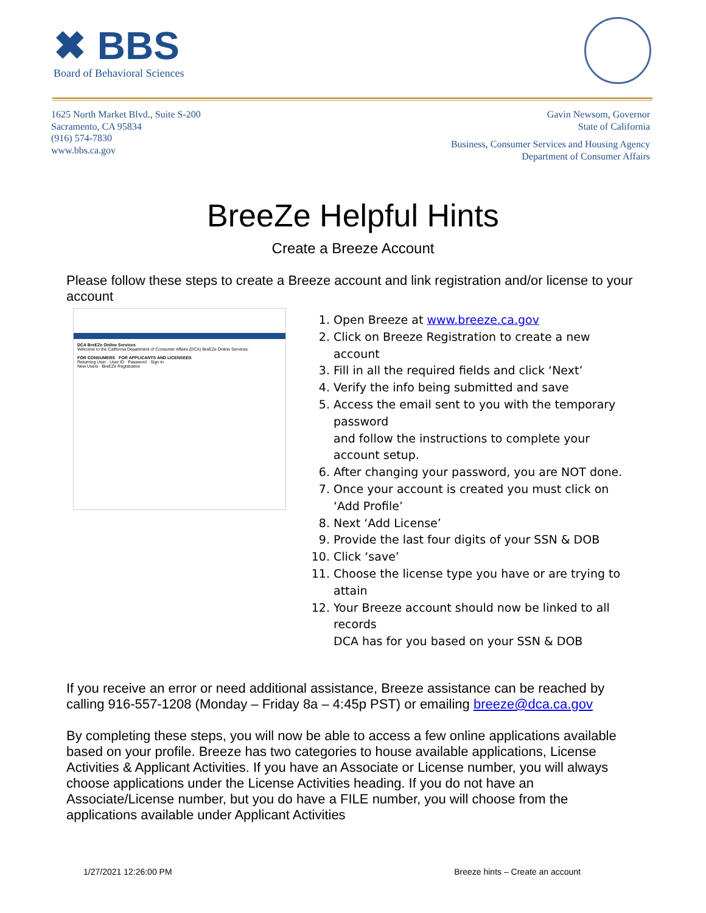✖ BBS
Board of Behavioral Sciences
1625 North Market Blvd., Suite S-200
Sacramento, CA 95834
(916) 574-7830
www.bbs.ca.gov
Gavin Newsom, Governor
State of California
Business, Consumer Services and Housing Agency
Department of Consumer Affairs
BreeZe Helpful Hints
Create a Breeze Account
Please follow these steps to create a Breeze account and link registration and/or license to your account
DCA BreEZe Online Services
Welcome to the California Department of Consumer Affairs (DCA) BreEZe Online Services.
FOR CONSUMERS FOR APPLICANTS AND LICENSEES
Returning User · User ID · Password · Sign In
New Users · BreEZe Registration
1. Open Breeze at www.breeze.ca.gov
2. Click on Breeze Registration to create a new account
3. Fill in all the required fields and click ‘Next’
4. Verify the info being submitted and save
5. Access the email sent to you with the temporary password
and follow the instructions to complete your account setup.
6. After changing your password, you are NOT done.
7. Once your account is created you must click on ‘Add Profile’
8. Next ‘Add License’
9. Provide the last four digits of your SSN & DOB
10. Click ‘save’
11. Choose the license type you have or are trying to attain
12. Your Breeze account should now be linked to all records
DCA has for you based on your SSN & DOB
If you receive an error or need additional assistance, Breeze assistance can be reached by calling 916-557-1208 (Monday – Friday 8a – 4:45p PST) or emailing breeze@dca.ca.gov
By completing these steps, you will now be able to access a few online applications available based on your profile. Breeze has two categories to house available applications, License Activities & Applicant Activities. If you have an Associate or License number, you will always choose applications under the License Activities heading. If you do not have an Associate/License number, but you do have a FILE number, you will choose from the applications available under Applicant Activities
1/27/2021 12:26:00 PM Breeze hints – Create an account